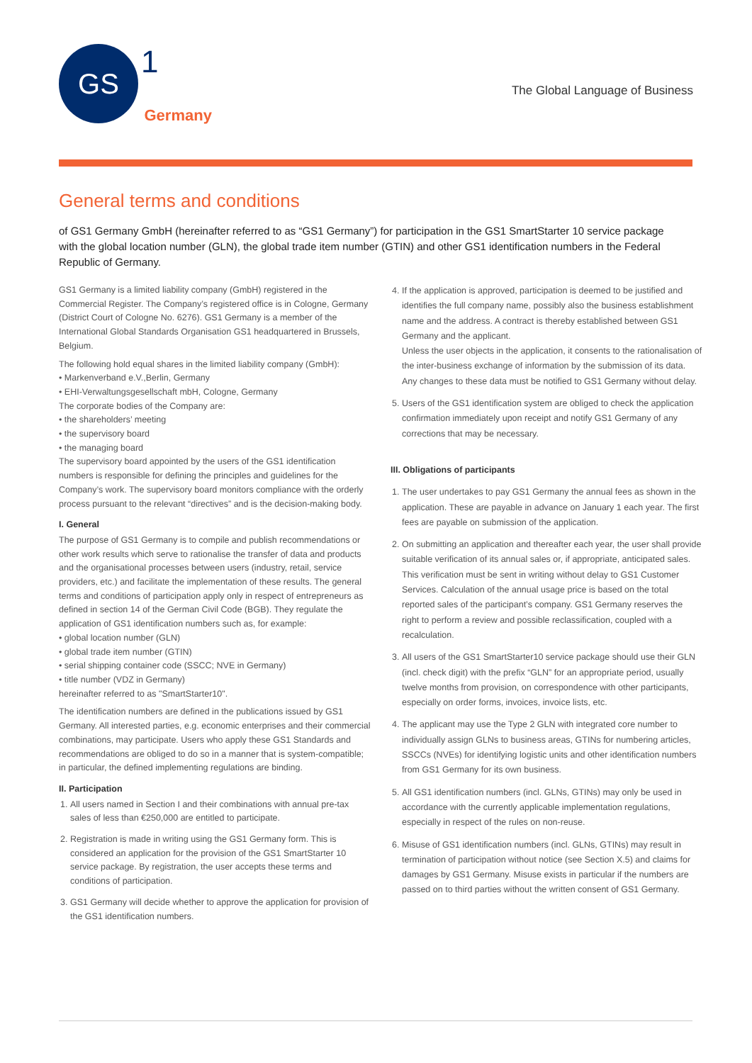GS
1 Germany
The Global Language of Business
General terms and conditions
of GS1 Germany GmbH (hereinafter referred to as “GS1 Germany”) for participation in the GS1 SmartStarter 10 service package with the global location number (GLN), the global trade item number (GTIN) and other GS1 identification numbers in the Federal Republic of Germany.
GS1 Germany is a limited liability company (GmbH) registered in the Commercial Register. The Company’s registered office is in Cologne, Germany (District Court of Cologne No. 6276). GS1 Germany is a member of the International Global Standards Organisation GS1 headquartered in Brussels, Belgium.
The following hold equal shares in the limited liability company (GmbH):
• Markenverband e.V.,Berlin, Germany
• EHI-Verwaltungsgesellschaft mbH, Cologne, Germany
The corporate bodies of the Company are:
• the shareholders’ meeting
• the supervisory board
• the managing board
The supervisory board appointed by the users of the GS1 identification numbers is responsible for defining the principles and guidelines for the Company’s work. The supervisory board monitors compliance with the orderly process pursuant to the relevant “directives” and is the decision-making body.
I. General
The purpose of GS1 Germany is to compile and publish recommendations or other work results which serve to rationalise the transfer of data and products and the organisational processes between users (industry, retail, service providers, etc.) and facilitate the implementation of these results. The general terms and conditions of participation apply only in respect of entrepreneurs as defined in section 14 of the German Civil Code (BGB). They regulate the application of GS1 identification numbers such as, for example:
• global location number (GLN)
• global trade item number (GTIN)
• serial shipping container code (SSCC; NVE in Germany)
• title number (VDZ in Germany)
hereinafter referred to as "SmartStarter10".
The identification numbers are defined in the publications issued by GS1 Germany. All interested parties, e.g. economic enterprises and their commercial combinations, may participate. Users who apply these GS1 Standards and recommendations are obliged to do so in a manner that is system-compatible; in particular, the defined implementing regulations are binding.
II. Participation
1. All users named in Section I and their combinations with annual pre-tax sales of less than €250,000 are entitled to participate.
2. Registration is made in writing using the GS1 Germany form. This is considered an application for the provision of the GS1 SmartStarter 10 service package. By registration, the user accepts these terms and conditions of participation.
3. GS1 Germany will decide whether to approve the application for provision of the GS1 identification numbers.
4. If the application is approved, participation is deemed to be justified and identifies the full company name, possibly also the business establishment name and the address. A contract is thereby established between GS1 Germany and the applicant.
Unless the user objects in the application, it consents to the rationalisation of the inter-business exchange of information by the submission of its data. Any changes to these data must be notified to GS1 Germany without delay.
5. Users of the GS1 identification system are obliged to check the application confirmation immediately upon receipt and notify GS1 Germany of any corrections that may be necessary.
III. Obligations of participants
1. The user undertakes to pay GS1 Germany the annual fees as shown in the application. These are payable in advance on January 1 each year. The first fees are payable on submission of the application.
2. On submitting an application and thereafter each year, the user shall provide suitable verification of its annual sales or, if appropriate, anticipated sales. This verification must be sent in writing without delay to GS1 Customer Services. Calculation of the annual usage price is based on the total reported sales of the participant’s company. GS1 Germany reserves the right to perform a review and possible reclassification, coupled with a recalculation.
3. All users of the GS1 SmartStarter10 service package should use their GLN (incl. check digit) with the prefix “GLN” for an appropriate period, usually twelve months from provision, on correspondence with other participants, especially on order forms, invoices, invoice lists, etc.
4. The applicant may use the Type 2 GLN with integrated core number to individually assign GLNs to business areas, GTINs for numbering articles, SSCCs (NVEs) for identifying logistic units and other identification numbers from GS1 Germany for its own business.
5. All GS1 identification numbers (incl. GLNs, GTINs) may only be used in accordance with the currently applicable implementation regulations, especially in respect of the rules on non-reuse.
6. Misuse of GS1 identification numbers (incl. GLNs, GTINs) may result in termination of participation without notice (see Section X.5) and claims for damages by GS1 Germany. Misuse exists in particular if the numbers are passed on to third parties without the written consent of GS1 Germany.